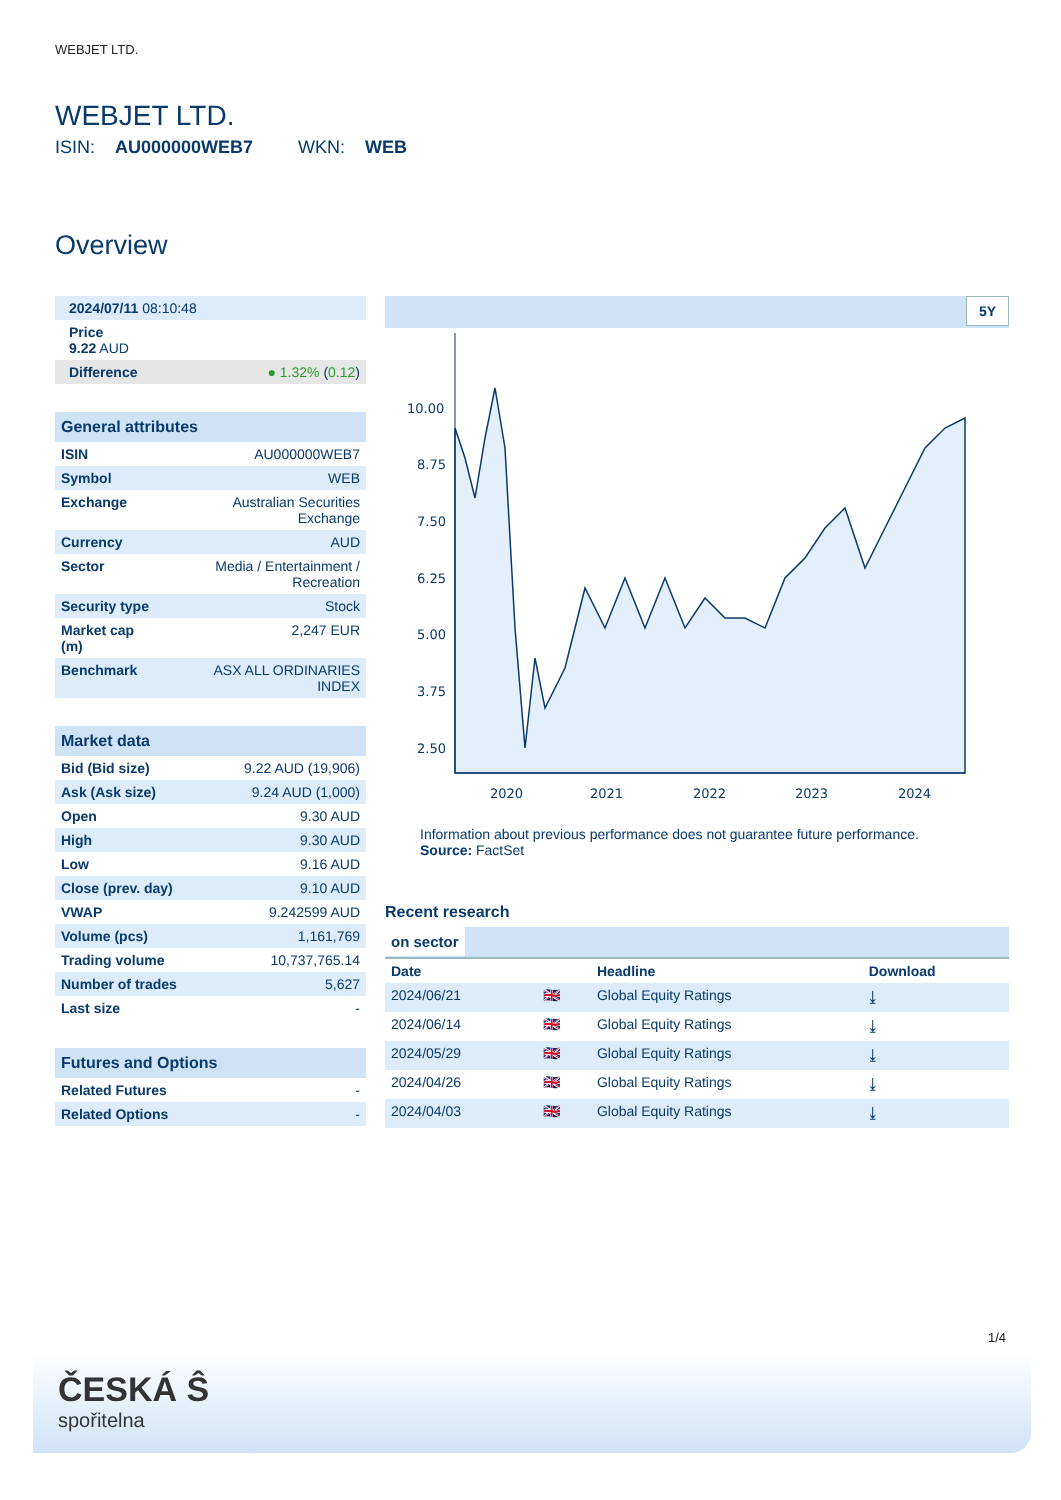WEBJET LTD.
WEBJET LTD.
ISIN: AU000000WEB7 WKN: WEB
Overview
| 2024/07/11 08:10:48 |
| Price 9.22 AUD |
| Difference ● 1.32% ( 0.12 ) |
General attributes
| ISIN | AU000000WEB7 |
| Symbol | WEB |
| Exchange | Australian Securities Exchange |
| Currency | AUD |
| Sector | Media / Entertainment / Recreation |
| Security type | Stock |
| Market cap (m) | 2,247 EUR |
| Benchmark | ASX ALL ORDINARIES INDEX |
Market data
| Bid (Bid size) | 9.22 AUD (19,906) |
| Ask (Ask size) | 9.24 AUD (1,000) |
| Open | 9.30 AUD |
| High | 9.30 AUD |
| Low | 9.16 AUD |
| Close (prev. day) | 9.10 AUD |
| VWAP | 9.242599 AUD |
| Volume (pcs) | 1,161,769 |
| Trading volume | 10,737,765.14 |
| Number of trades | 5,627 |
| Last size | - |
Futures and Options
| Related Futures | - |
| Related Options | - |
5Y
10.00
8.75
7.50
6.25
5.00
3.75
2.50
2020
2021
2022
2023
2024
Information about previous performance does not guarantee future performance.
Source: FactSet
Recent research
on sector
| Date | | Headline | Download |
| --- | --- | --- | --- |
| 2024/06/21 | 🇬🇧 | Global Equity Ratings | ⤓ |
| 2024/06/14 | 🇬🇧 | Global Equity Ratings | ⤓ |
| 2024/05/29 | 🇬🇧 | Global Equity Ratings | ⤓ |
| 2024/04/26 | 🇬🇧 | Global Equity Ratings | ⤓ |
| 2024/04/03 | 🇬🇧 | Global Equity Ratings | ⤓ |
1/4
ČESKÁ Ŝ
spořitelna